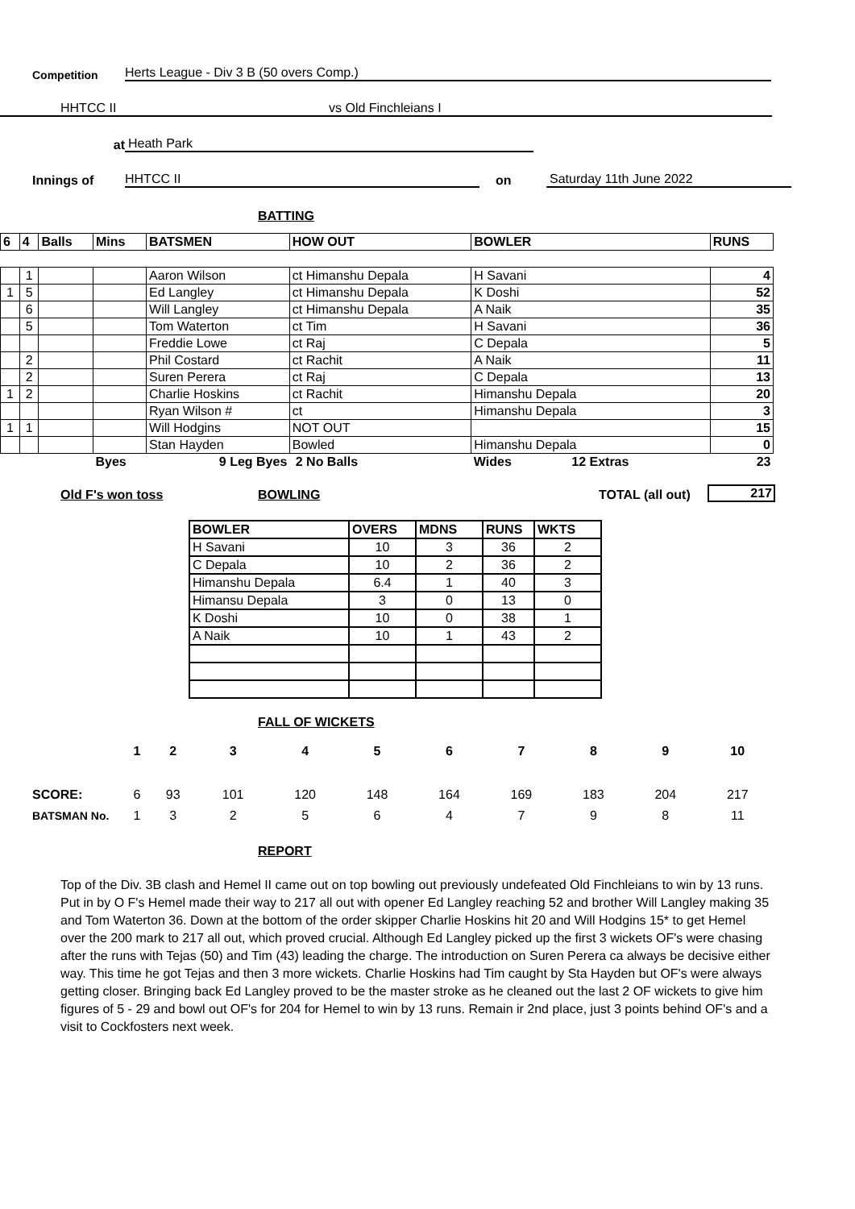Competition Herts League - Div 3 B (50 overs Comp.)
HHTCC II vs Old Finchleians I
at Heath Park
Innings of HHTCC II on Saturday 11th June 2022
BATTING
| 6 | 4 | Balls | Mins | BATSMEN | HOW OUT | BOWLER | RUNS |
| --- | --- | --- | --- | --- | --- | --- | --- |
| | 1 | | | Aaron Wilson | ct Himanshu Depala | H Savani | 4 |
| 1 | 5 | | | Ed Langley | ct Himanshu Depala | K Doshi | 52 |
| | 6 | | | Will Langley | ct Himanshu Depala | A Naik | 35 |
| | 5 | | | Tom Waterton | ct Tim | H Savani | 36 |
| | | | | Freddie Lowe | ct Raj | C Depala | 5 |
| | 2 | | | Phil Costard | ct Rachit | A Naik | 11 |
| | 2 | | | Suren Perera | ct Raj | C Depala | 13 |
| 1 | 2 | | | Charlie Hoskins | ct Rachit | Himanshu Depala | 20 |
| | | | | Ryan Wilson # | ct | Himanshu Depala | 3 |
| 1 | 1 | | | Will Hodgins | NOT OUT | | 15 |
| | | | | Stan Hayden | Bowled | Himanshu Depala | 0 |
| | | | Byes | 9 Leg Byes | 2 No Balls | Wides 12 Extras | 23 |
Old F's won toss BOWLING TOTAL (all out) 217
| BOWLER | OVERS | MDNS | RUNS | WKTS |
| --- | --- | --- | --- | --- |
| H Savani | 10 | 3 | 36 | 2 |
| C Depala | 10 | 2 | 36 | 2 |
| Himanshu Depala | 6.4 | 1 | 40 | 3 |
| Himansu Depala | 3 | 0 | 13 | 0 |
| K Doshi | 10 | 0 | 38 | 1 |
| A Naik | 10 | 1 | 43 | 2 |
FALL OF WICKETS
| | 1 | 2 | 3 | 4 | 5 | 6 | 7 | 8 | 9 | 10 |
| SCORE: | 6 | 93 | 101 | 120 | 148 | 164 | 169 | 183 | 204 | 217 |
| BATSMAN No. | 1 | 3 | 2 | 5 | 6 | 4 | 7 | 9 | 8 | 11 |
REPORT
Top of the Div. 3B clash and Hemel II came out on top bowling out previously undefeated Old Finchleians to win by 13 runs. Put in by O F's Hemel made their way to 217 all out with opener Ed Langley reaching 52 and brother Will Langley making 35 and Tom Waterton 36. Down at the bottom of the order skipper Charlie Hoskins hit 20 and Will Hodgins 15* to get Hemel over the 200 mark to 217 all out, which proved crucial. Although Ed Langley picked up the first 3 wickets OF's were chasing after the runs with Tejas (50) and Tim (43) leading the charge. The introduction on Suren Perera ca always be decisive either way. This time he got Tejas and then 3 more wickets. Charlie Hoskins had Tim caught by Sta Hayden but OF's were always getting closer. Bringing back Ed Langley proved to be the master stroke as he cleaned out the last 2 OF wickets to give him figures of 5 - 29 and bowl out OF's for 204 for Hemel to win by 13 runs. Remain ir 2nd place, just 3 points behind OF's and a visit to Cockfosters next week.